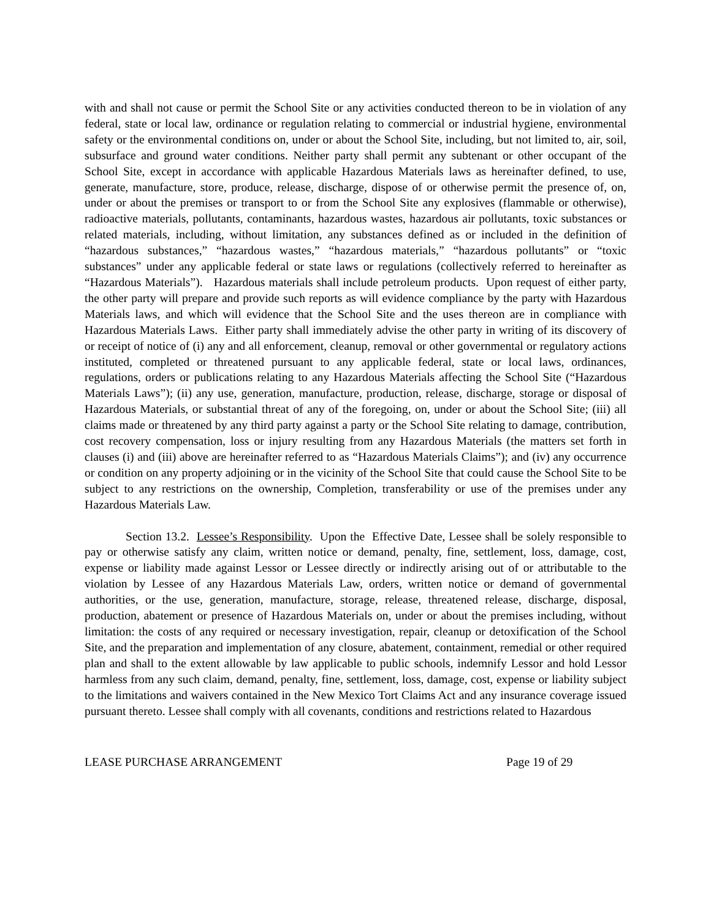with and shall not cause or permit the School Site or any activities conducted thereon to be in violation of any federal, state or local law, ordinance or regulation relating to commercial or industrial hygiene, environmental safety or the environmental conditions on, under or about the School Site, including, but not limited to, air, soil, subsurface and ground water conditions. Neither party shall permit any subtenant or other occupant of the School Site, except in accordance with applicable Hazardous Materials laws as hereinafter defined, to use, generate, manufacture, store, produce, release, discharge, dispose of or otherwise permit the presence of, on, under or about the premises or transport to or from the School Site any explosives (flammable or otherwise), radioactive materials, pollutants, contaminants, hazardous wastes, hazardous air pollutants, toxic substances or related materials, including, without limitation, any substances defined as or included in the definition of “hazardous substances,” “hazardous wastes,” “hazardous materials,” “hazardous pollutants” or “toxic substances” under any applicable federal or state laws or regulations (collectively referred to hereinafter as “Hazardous Materials”). Hazardous materials shall include petroleum products. Upon request of either party, the other party will prepare and provide such reports as will evidence compliance by the party with Hazardous Materials laws, and which will evidence that the School Site and the uses thereon are in compliance with Hazardous Materials Laws. Either party shall immediately advise the other party in writing of its discovery of or receipt of notice of (i) any and all enforcement, cleanup, removal or other governmental or regulatory actions instituted, completed or threatened pursuant to any applicable federal, state or local laws, ordinances, regulations, orders or publications relating to any Hazardous Materials affecting the School Site (“Hazardous Materials Laws”); (ii) any use, generation, manufacture, production, release, discharge, storage or disposal of Hazardous Materials, or substantial threat of any of the foregoing, on, under or about the School Site; (iii) all claims made or threatened by any third party against a party or the School Site relating to damage, contribution, cost recovery compensation, loss or injury resulting from any Hazardous Materials (the matters set forth in clauses (i) and (iii) above are hereinafter referred to as “Hazardous Materials Claims”); and (iv) any occurrence or condition on any property adjoining or in the vicinity of the School Site that could cause the School Site to be subject to any restrictions on the ownership, Completion, transferability or use of the premises under any Hazardous Materials Law.
Section 13.2. Lessee’s Responsibility. Upon the Effective Date, Lessee shall be solely responsible to pay or otherwise satisfy any claim, written notice or demand, penalty, fine, settlement, loss, damage, cost, expense or liability made against Lessor or Lessee directly or indirectly arising out of or attributable to the violation by Lessee of any Hazardous Materials Law, orders, written notice or demand of governmental authorities, or the use, generation, manufacture, storage, release, threatened release, discharge, disposal, production, abatement or presence of Hazardous Materials on, under or about the premises including, without limitation: the costs of any required or necessary investigation, repair, cleanup or detoxification of the School Site, and the preparation and implementation of any closure, abatement, containment, remedial or other required plan and shall to the extent allowable by law applicable to public schools, indemnify Lessor and hold Lessor harmless from any such claim, demand, penalty, fine, settlement, loss, damage, cost, expense or liability subject to the limitations and waivers contained in the New Mexico Tort Claims Act and any insurance coverage issued pursuant thereto. Lessee shall comply with all covenants, conditions and restrictions related to Hazardous
LEASE PURCHASE ARRANGEMENT Page 19 of 29